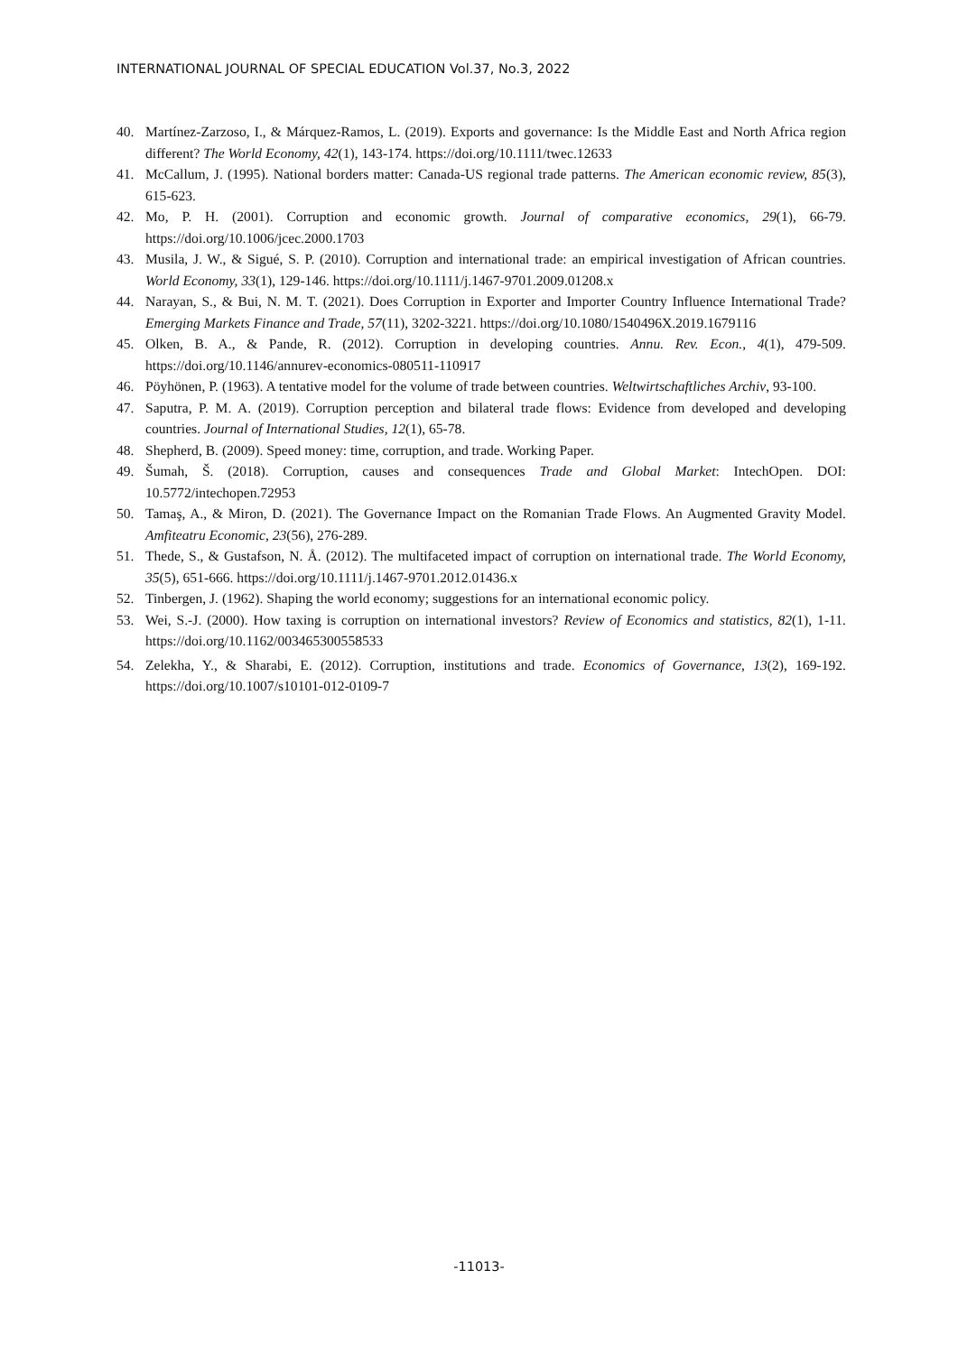INTERNATIONAL JOURNAL OF SPECIAL EDUCATION Vol.37, No.3, 2022
40. Martínez-Zarzoso, I., & Márquez-Ramos, L. (2019). Exports and governance: Is the Middle East and North Africa region different? The World Economy, 42(1), 143-174. https://doi.org/10.1111/twec.12633
41. McCallum, J. (1995). National borders matter: Canada-US regional trade patterns. The American economic review, 85(3), 615-623.
42. Mo, P. H. (2001). Corruption and economic growth. Journal of comparative economics, 29(1), 66-79. https://doi.org/10.1006/jcec.2000.1703
43. Musila, J. W., & Sigué, S. P. (2010). Corruption and international trade: an empirical investigation of African countries. World Economy, 33(1), 129-146. https://doi.org/10.1111/j.1467-9701.2009.01208.x
44. Narayan, S., & Bui, N. M. T. (2021). Does Corruption in Exporter and Importer Country Influence International Trade? Emerging Markets Finance and Trade, 57(11), 3202-3221. https://doi.org/10.1080/1540496X.2019.1679116
45. Olken, B. A., & Pande, R. (2012). Corruption in developing countries. Annu. Rev. Econ., 4(1), 479-509. https://doi.org/10.1146/annurev-economics-080511-110917
46. Pöyhönen, P. (1963). A tentative model for the volume of trade between countries. Weltwirtschaftliches Archiv, 93-100.
47. Saputra, P. M. A. (2019). Corruption perception and bilateral trade flows: Evidence from developed and developing countries. Journal of International Studies, 12(1), 65-78.
48. Shepherd, B. (2009). Speed money: time, corruption, and trade. Working Paper.
49. Šumah, Š. (2018). Corruption, causes and consequences Trade and Global Market: IntechOpen. DOI: 10.5772/intechopen.72953
50. Tamaş, A., & Miron, D. (2021). The Governance Impact on the Romanian Trade Flows. An Augmented Gravity Model. Amfiteatru Economic, 23(56), 276-289.
51. Thede, S., & Gustafson, N. Å. (2012). The multifaceted impact of corruption on international trade. The World Economy, 35(5), 651-666. https://doi.org/10.1111/j.1467-9701.2012.01436.x
52. Tinbergen, J. (1962). Shaping the world economy; suggestions for an international economic policy.
53. Wei, S.-J. (2000). How taxing is corruption on international investors? Review of Economics and statistics, 82(1), 1-11. https://doi.org/10.1162/003465300558533
54. Zelekha, Y., & Sharabi, E. (2012). Corruption, institutions and trade. Economics of Governance, 13(2), 169-192. https://doi.org/10.1007/s10101-012-0109-7
-11013-